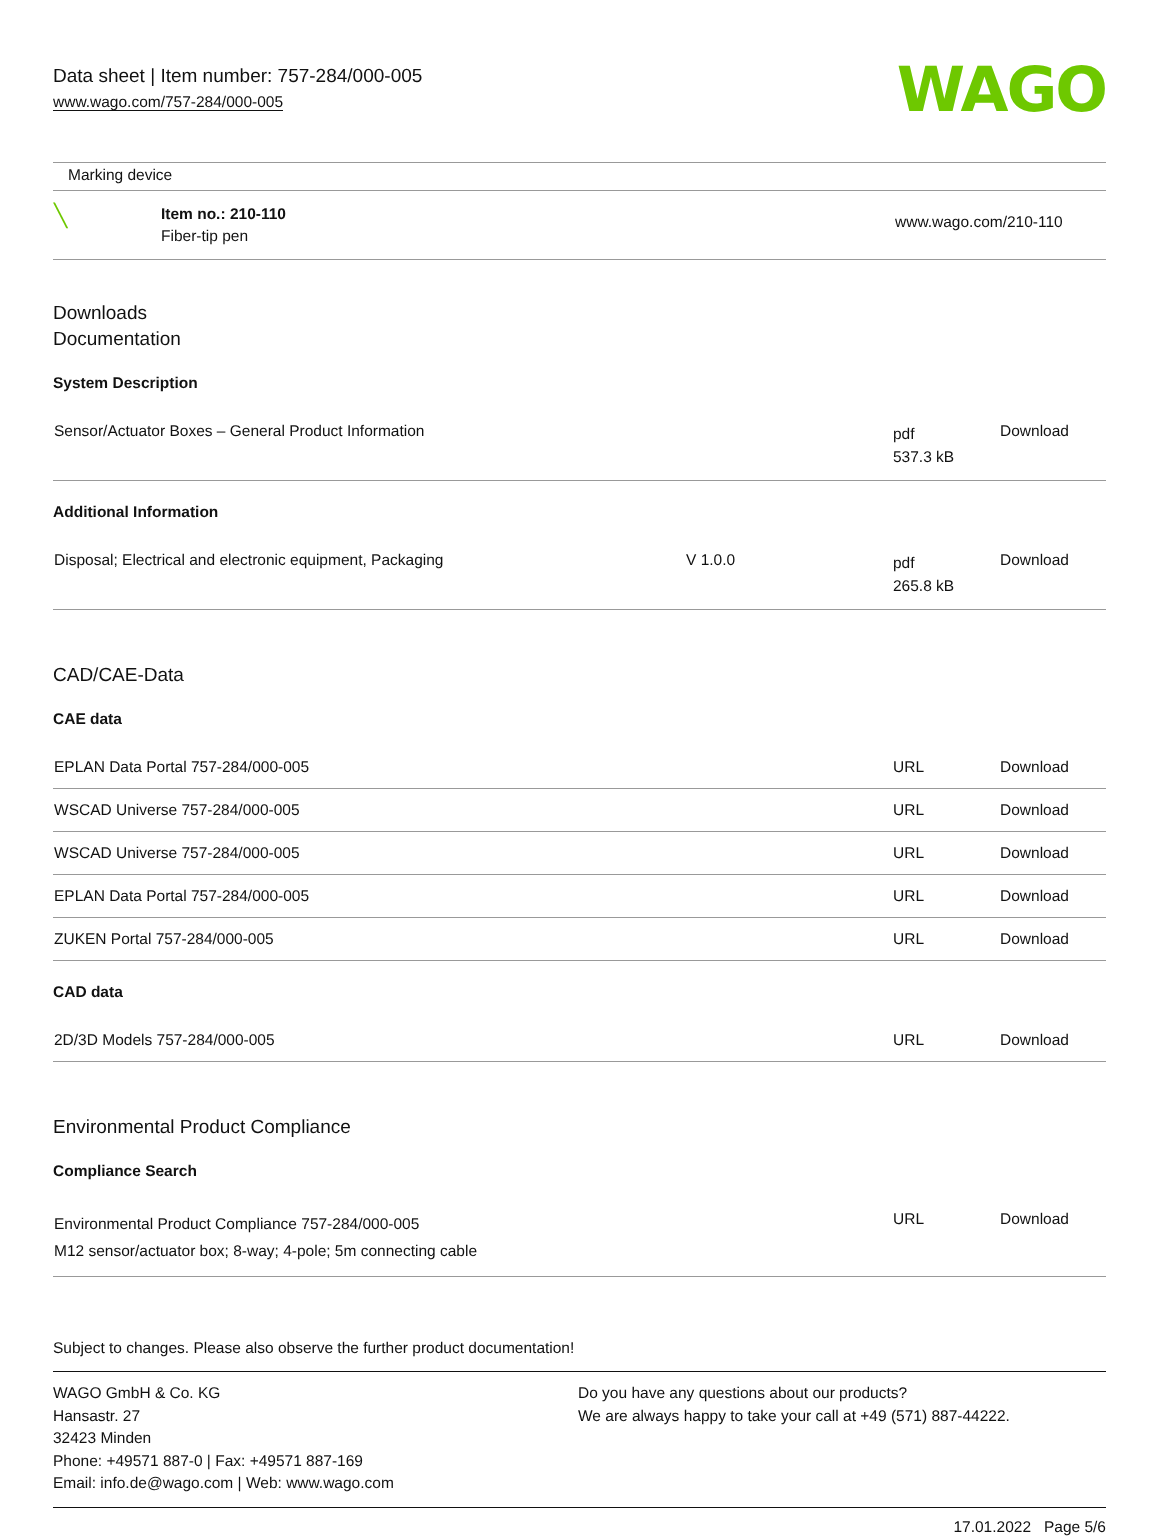Data sheet | Item number: 757-284/000-005
www.wago.com/757-284/000-005
WAGO
| Marking device | | |
| ╲ | Item no.: 210-110 Fiber-tip pen | www.wago.com/210-110 |
Downloads
Documentation
System Description
| Sensor/Actuator Boxes – General Product Information | pdf 537.3 kB | Download |
Additional Information
| Disposal; Electrical and electronic equipment, Packaging | V 1.0.0 | pdf 265.8 kB | Download |
CAD/CAE-Data
CAE data
| EPLAN Data Portal 757-284/000-005 | URL | Download |
| WSCAD Universe 757-284/000-005 | URL | Download |
| WSCAD Universe 757-284/000-005 | URL | Download |
| EPLAN Data Portal 757-284/000-005 | URL | Download |
| ZUKEN Portal 757-284/000-005 | URL | Download |
CAD data
| 2D/3D Models 757-284/000-005 | URL | Download |
Environmental Product Compliance
Compliance Search
| Environmental Product Compliance 757-284/000-005 M12 sensor/actuator box; 8-way; 4-pole; 5m connecting cable | URL | Download |
Subject to changes. Please also observe the further product documentation!
WAGO GmbH & Co. KG
Hansastr. 27
32423 Minden
Phone: +49571 887-0 | Fax: +49571 887-169
Email: info.de@wago.com | Web: www.wago.com
Do you have any questions about our products?
We are always happy to take your call at +49 (571) 887-44222.
17.01.2022 Page 5/6